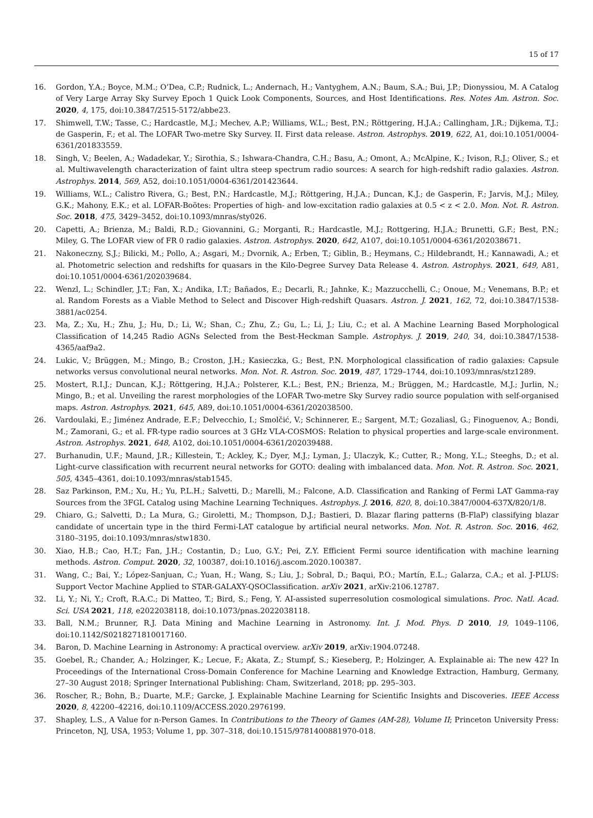15 of 17
16. Gordon, Y.A.; Boyce, M.M.; O’Dea, C.P.; Rudnick, L.; Andernach, H.; Vantyghem, A.N.; Baum, S.A.; Bui, J.P.; Dionyssiou, M. A Catalog of Very Large Array Sky Survey Epoch 1 Quick Look Components, Sources, and Host Identifications. Res. Notes Am. Astron. Soc. 2020, 4, 175, doi:10.3847/2515-5172/abbe23.
17. Shimwell, T.W.; Tasse, C.; Hardcastle, M.J.; Mechev, A.P.; Williams, W.L.; Best, P.N.; Röttgering, H.J.A.; Callingham, J.R.; Dijkema, T.J.; de Gasperin, F.; et al. The LOFAR Two-metre Sky Survey. II. First data release. Astron. Astrophys. 2019, 622, A1, doi:10.1051/0004-6361/201833559.
18. Singh, V.; Beelen, A.; Wadadekar, Y.; Sirothia, S.; Ishwara-Chandra, C.H.; Basu, A.; Omont, A.; McAlpine, K.; Ivison, R.J.; Oliver, S.; et al. Multiwavelength characterization of faint ultra steep spectrum radio sources: A search for high-redshift radio galaxies. Astron. Astrophys. 2014, 569, A52, doi:10.1051/0004-6361/201423644.
19. Williams, W.L.; Calistro Rivera, G.; Best, P.N.; Hardcastle, M.J.; Röttgering, H.J.A.; Duncan, K.J.; de Gasperin, F.; Jarvis, M.J.; Miley, G.K.; Mahony, E.K.; et al. LOFAR-Boötes: Properties of high- and low-excitation radio galaxies at 0.5 < z < 2.0. Mon. Not. R. Astron. Soc. 2018, 475, 3429–3452, doi:10.1093/mnras/sty026.
20. Capetti, A.; Brienza, M.; Baldi, R.D.; Giovannini, G.; Morganti, R.; Hardcastle, M.J.; Rottgering, H.J.A.; Brunetti, G.F.; Best, P.N.; Miley, G. The LOFAR view of FR 0 radio galaxies. Astron. Astrophys. 2020, 642, A107, doi:10.1051/0004-6361/202038671.
21. Nakoneczny, S.J.; Bilicki, M.; Pollo, A.; Asgari, M.; Dvornik, A.; Erben, T.; Giblin, B.; Heymans, C.; Hildebrandt, H.; Kannawadi, A.; et al. Photometric selection and redshifts for quasars in the Kilo-Degree Survey Data Release 4. Astron. Astrophys. 2021, 649, A81, doi:10.1051/0004-6361/202039684.
22. Wenzl, L.; Schindler, J.T.; Fan, X.; Andika, I.T.; Bañados, E.; Decarli, R.; Jahnke, K.; Mazzucchelli, C.; Onoue, M.; Venemans, B.P.; et al. Random Forests as a Viable Method to Select and Discover High-redshift Quasars. Astron. J. 2021, 162, 72, doi:10.3847/1538-3881/ac0254.
23. Ma, Z.; Xu, H.; Zhu, J.; Hu, D.; Li, W.; Shan, C.; Zhu, Z.; Gu, L.; Li, J.; Liu, C.; et al. A Machine Learning Based Morphological Classification of 14,245 Radio AGNs Selected from the Best-Heckman Sample. Astrophys. J. 2019, 240, 34, doi:10.3847/1538-4365/aaf9a2.
24. Lukic, V.; Brüggen, M.; Mingo, B.; Croston, J.H.; Kasieczka, G.; Best, P.N. Morphological classification of radio galaxies: Capsule networks versus convolutional neural networks. Mon. Not. R. Astron. Soc. 2019, 487, 1729–1744, doi:10.1093/mnras/stz1289.
25. Mostert, R.I.J.; Duncan, K.J.; Röttgering, H.J.A.; Polsterer, K.L.; Best, P.N.; Brienza, M.; Brüggen, M.; Hardcastle, M.J.; Jurlin, N.; Mingo, B.; et al. Unveiling the rarest morphologies of the LOFAR Two-metre Sky Survey radio source population with self-organised maps. Astron. Astrophys. 2021, 645, A89, doi:10.1051/0004-6361/202038500.
26. Vardoulaki, E.; Jiménez Andrade, E.F.; Delvecchio, I.; Smolčić, V.; Schinnerer, E.; Sargent, M.T.; Gozaliasl, G.; Finoguenov, A.; Bondi, M.; Zamorani, G.; et al. FR-type radio sources at 3 GHz VLA-COSMOS: Relation to physical properties and large-scale environment. Astron. Astrophys. 2021, 648, A102, doi:10.1051/0004-6361/202039488.
27. Burhanudin, U.F.; Maund, J.R.; Killestein, T.; Ackley, K.; Dyer, M.J.; Lyman, J.; Ulaczyk, K.; Cutter, R.; Mong, Y.L.; Steeghs, D.; et al. Light-curve classification with recurrent neural networks for GOTO: dealing with imbalanced data. Mon. Not. R. Astron. Soc. 2021, 505, 4345–4361, doi:10.1093/mnras/stab1545.
28. Saz Parkinson, P.M.; Xu, H.; Yu, P.L.H.; Salvetti, D.; Marelli, M.; Falcone, A.D. Classification and Ranking of Fermi LAT Gamma-ray Sources from the 3FGL Catalog using Machine Learning Techniques. Astrophys. J. 2016, 820, 8, doi:10.3847/0004-637X/820/1/8.
29. Chiaro, G.; Salvetti, D.; La Mura, G.; Giroletti, M.; Thompson, D.J.; Bastieri, D. Blazar flaring patterns (B-FlaP) classifying blazar candidate of uncertain type in the third Fermi-LAT catalogue by artificial neural networks. Mon. Not. R. Astron. Soc. 2016, 462, 3180–3195, doi:10.1093/mnras/stw1830.
30. Xiao, H.B.; Cao, H.T.; Fan, J.H.; Costantin, D.; Luo, G.Y.; Pei, Z.Y. Efficient Fermi source identification with machine learning methods. Astron. Comput. 2020, 32, 100387, doi:10.1016/j.ascom.2020.100387.
31. Wang, C.; Bai, Y.; López-Sanjuan, C.; Yuan, H.; Wang, S.; Liu, J.; Sobral, D.; Baqui, P.O.; Martín, E.L.; Galarza, C.A.; et al. J-PLUS: Support Vector Machine Applied to STAR-GALAXY-QSOClassification. arXiv 2021, arXiv:2106.12787.
32. Li, Y.; Ni, Y.; Croft, R.A.C.; Di Matteo, T.; Bird, S.; Feng, Y. AI-assisted superresolution cosmological simulations. Proc. Natl. Acad. Sci. USA 2021, 118, e2022038118, doi:10.1073/pnas.2022038118.
33. Ball, N.M.; Brunner, R.J. Data Mining and Machine Learning in Astronomy. Int. J. Mod. Phys. D 2010, 19, 1049–1106, doi:10.1142/S0218271810017160.
34. Baron, D. Machine Learning in Astronomy: A practical overview. arXiv 2019, arXiv:1904.07248.
35. Goebel, R.; Chander, A.; Holzinger, K.; Lecue, F.; Akata, Z.; Stumpf, S.; Kieseberg, P.; Holzinger, A. Explainable ai: The new 42? In Proceedings of the International Cross-Domain Conference for Machine Learning and Knowledge Extraction, Hamburg, Germany, 27–30 August 2018; Springer International Publishing: Cham, Switzerland, 2018; pp. 295–303.
36. Roscher, R.; Bohn, B.; Duarte, M.F.; Garcke, J. Explainable Machine Learning for Scientific Insights and Discoveries. IEEE Access 2020, 8, 42200–42216, doi:10.1109/ACCESS.2020.2976199.
37. Shapley, L.S., A Value for n-Person Games. In Contributions to the Theory of Games (AM-28), Volume II; Princeton University Press: Princeton, NJ, USA, 1953; Volume 1, pp. 307–318, doi:10.1515/9781400881970-018.